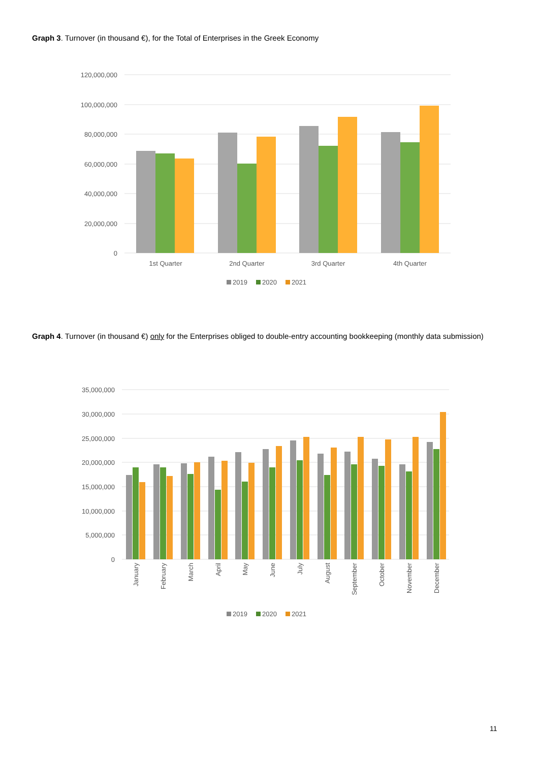Graph 3. Turnover (in thousand €), for the Total of Enterprises in the Greek Economy
120,000,000
100,000,000
80,000,000
60,000,000
40,000,000
20,000,000
0
1st Quarter
2nd Quarter
3rd Quarter
4th Quarter
2019
2020
2021
Graph 4. Turnover (in thousand €) only for the Enterprises obliged to double-entry accounting bookkeeping (monthly data submission)
35,000,000
30,000,000
25,000,000
20,000,000
15,000,000
10,000,000
5,000,000
0
January
February
March
April
May
June
July
August
September
October
November
December
2019
2020
2021
11